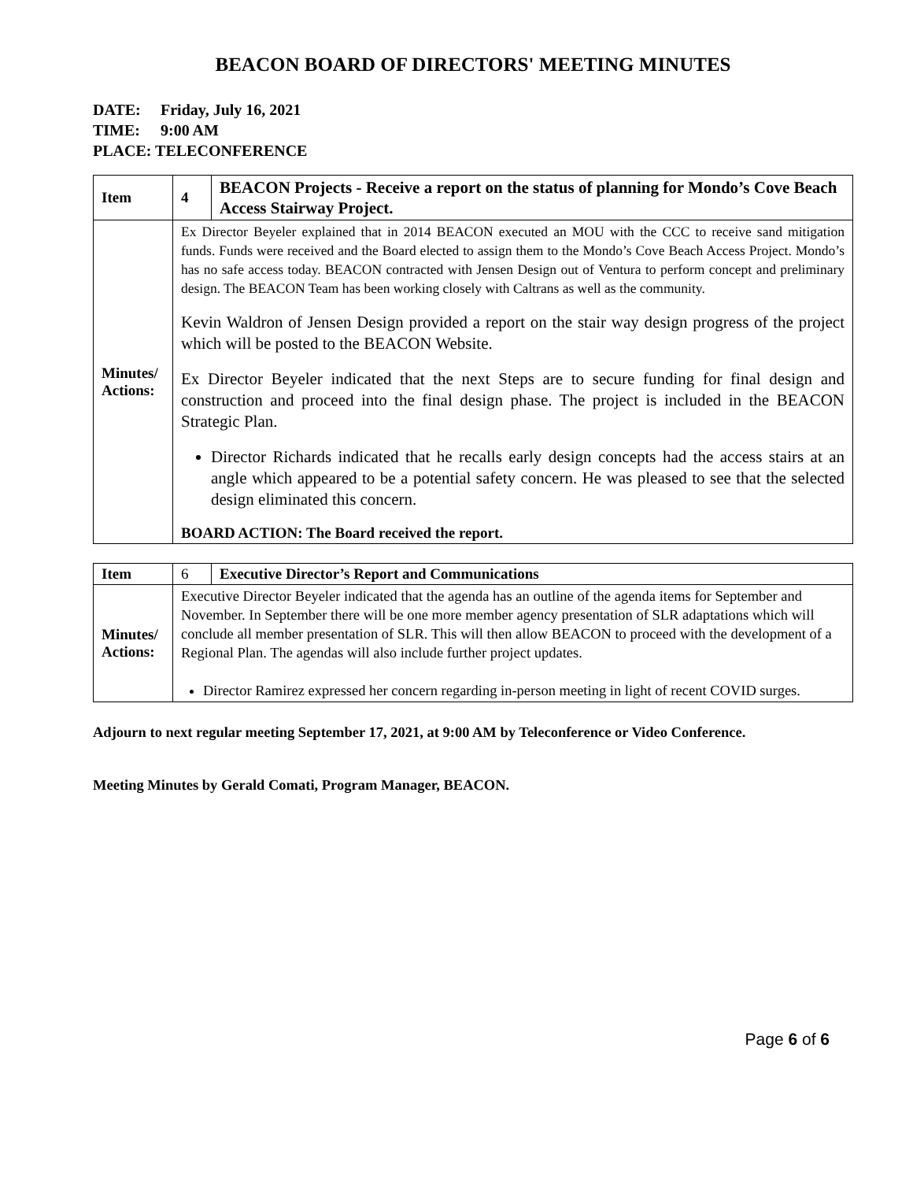BEACON BOARD OF DIRECTORS' MEETING MINUTES
DATE: Friday, July 16, 2021
TIME: 9:00 AM
PLACE: TELECONFERENCE
| Item | 4 | BEACON Projects - Receive a report on the status of planning for Mondo’s Cove Beach Access Stairway Project. |
| Minutes/ Actions: | Ex Director Beyeler explained that in 2014 BEACON executed an MOU with the CCC to receive sand mitigation funds. Funds were received and the Board elected to assign them to the Mondo’s Cove Beach Access Project. Mondo’s has no safe access today. BEACON contracted with Jensen Design out of Ventura to perform concept and preliminary design. The BEACON Team has been working closely with Caltrans as well as the community. Kevin Waldron of Jensen Design provided a report on the stair way design progress of the project which will be posted to the BEACON Website. Ex Director Beyeler indicated that the next Steps are to secure funding for final design and construction and proceed into the final design phase. The project is included in the BEACON Strategic Plan. Director Richards indicated that he recalls early design concepts had the access stairs at an angle which appeared to be a potential safety concern. He was pleased to see that the selected design eliminated this concern. BOARD ACTION: The Board received the report. | |
| Item | 6 | Executive Director’s Report and Communications |
| Minutes/ Actions: | Executive Director Beyeler indicated that the agenda has an outline of the agenda items for September and November. In September there will be one more member agency presentation of SLR adaptations which will conclude all member presentation of SLR. This will then allow BEACON to proceed with the development of a Regional Plan. The agendas will also include further project updates. Director Ramirez expressed her concern regarding in-person meeting in light of recent COVID surges. | |
Adjourn to next regular meeting September 17, 2021, at 9:00 AM by Teleconference or Video Conference.
Meeting Minutes by Gerald Comati, Program Manager, BEACON.
Page 6 of 6